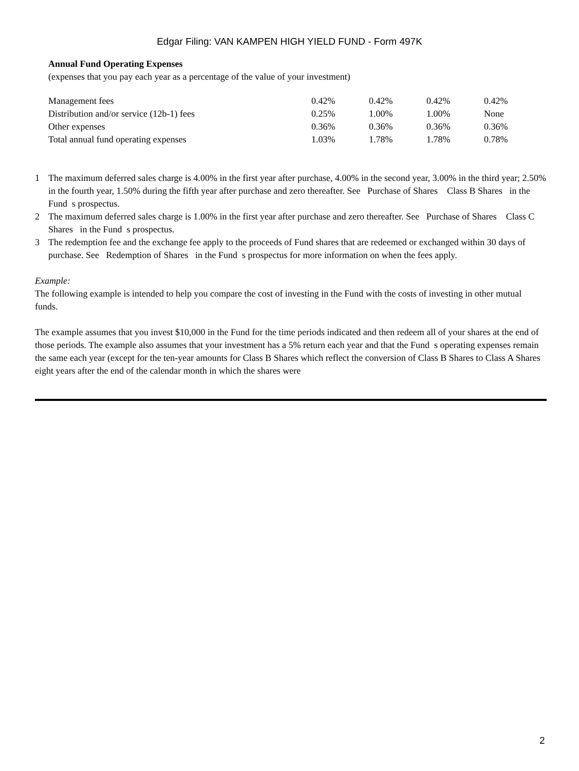Edgar Filing: VAN KAMPEN HIGH YIELD FUND - Form 497K
Annual Fund Operating Expenses
(expenses that you pay each year as a percentage of the value of your investment)
| Management fees | 0.42% | 0.42% | 0.42% | 0.42% |
| Distribution and/or service (12b-1) fees | 0.25% | 1.00% | 1.00% | None |
| Other expenses | 0.36% | 0.36% | 0.36% | 0.36% |
| Total annual fund operating expenses | 1.03% | 1.78% | 1.78% | 0.78% |
1 The maximum deferred sales charge is 4.00% in the first year after purchase, 4.00% in the second year, 3.00% in the third year; 2.50% in the fourth year, 1.50% during the fifth year after purchase and zero thereafter. See Purchase of Shares Class B Shares in the Fund s prospectus.
2 The maximum deferred sales charge is 1.00% in the first year after purchase and zero thereafter. See Purchase of Shares Class C Shares in the Fund s prospectus.
3 The redemption fee and the exchange fee apply to the proceeds of Fund shares that are redeemed or exchanged within 30 days of purchase. See Redemption of Shares in the Fund s prospectus for more information on when the fees apply.
Example:
The following example is intended to help you compare the cost of investing in the Fund with the costs of investing in other mutual funds.
The example assumes that you invest $10,000 in the Fund for the time periods indicated and then redeem all of your shares at the end of those periods. The example also assumes that your investment has a 5% return each year and that the Fund s operating expenses remain the same each year (except for the ten-year amounts for Class B Shares which reflect the conversion of Class B Shares to Class A Shares eight years after the end of the calendar month in which the shares were
2